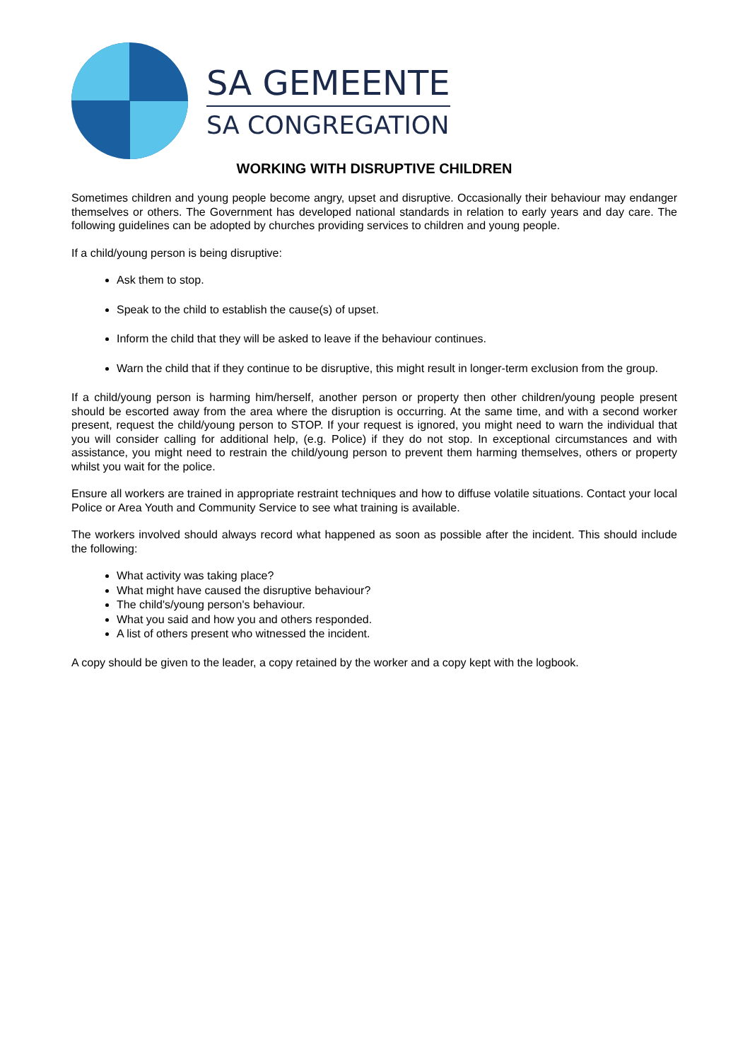SA GEMEENTE
SA CONGREGATION
WORKING WITH DISRUPTIVE CHILDREN
Sometimes children and young people become angry, upset and disruptive. Occasionally their behaviour may endanger themselves or others. The Government has developed national standards in relation to early years and day care. The following guidelines can be adopted by churches providing services to children and young people.
If a child/young person is being disruptive:
Ask them to stop.
Speak to the child to establish the cause(s) of upset.
Inform the child that they will be asked to leave if the behaviour continues.
Warn the child that if they continue to be disruptive, this might result in longer-term exclusion from the group.
If a child/young person is harming him/herself, another person or property then other children/young people present should be escorted away from the area where the disruption is occurring. At the same time, and with a second worker present, request the child/young person to STOP. If your request is ignored, you might need to warn the individual that you will consider calling for additional help, (e.g. Police) if they do not stop. In exceptional circumstances and with assistance, you might need to restrain the child/young person to prevent them harming themselves, others or property whilst you wait for the police.
Ensure all workers are trained in appropriate restraint techniques and how to diffuse volatile situations. Contact your local Police or Area Youth and Community Service to see what training is available.
The workers involved should always record what happened as soon as possible after the incident. This should include the following:
What activity was taking place?
What might have caused the disruptive behaviour?
The child's/young person's behaviour.
What you said and how you and others responded.
A list of others present who witnessed the incident.
A copy should be given to the leader, a copy retained by the worker and a copy kept with the logbook.